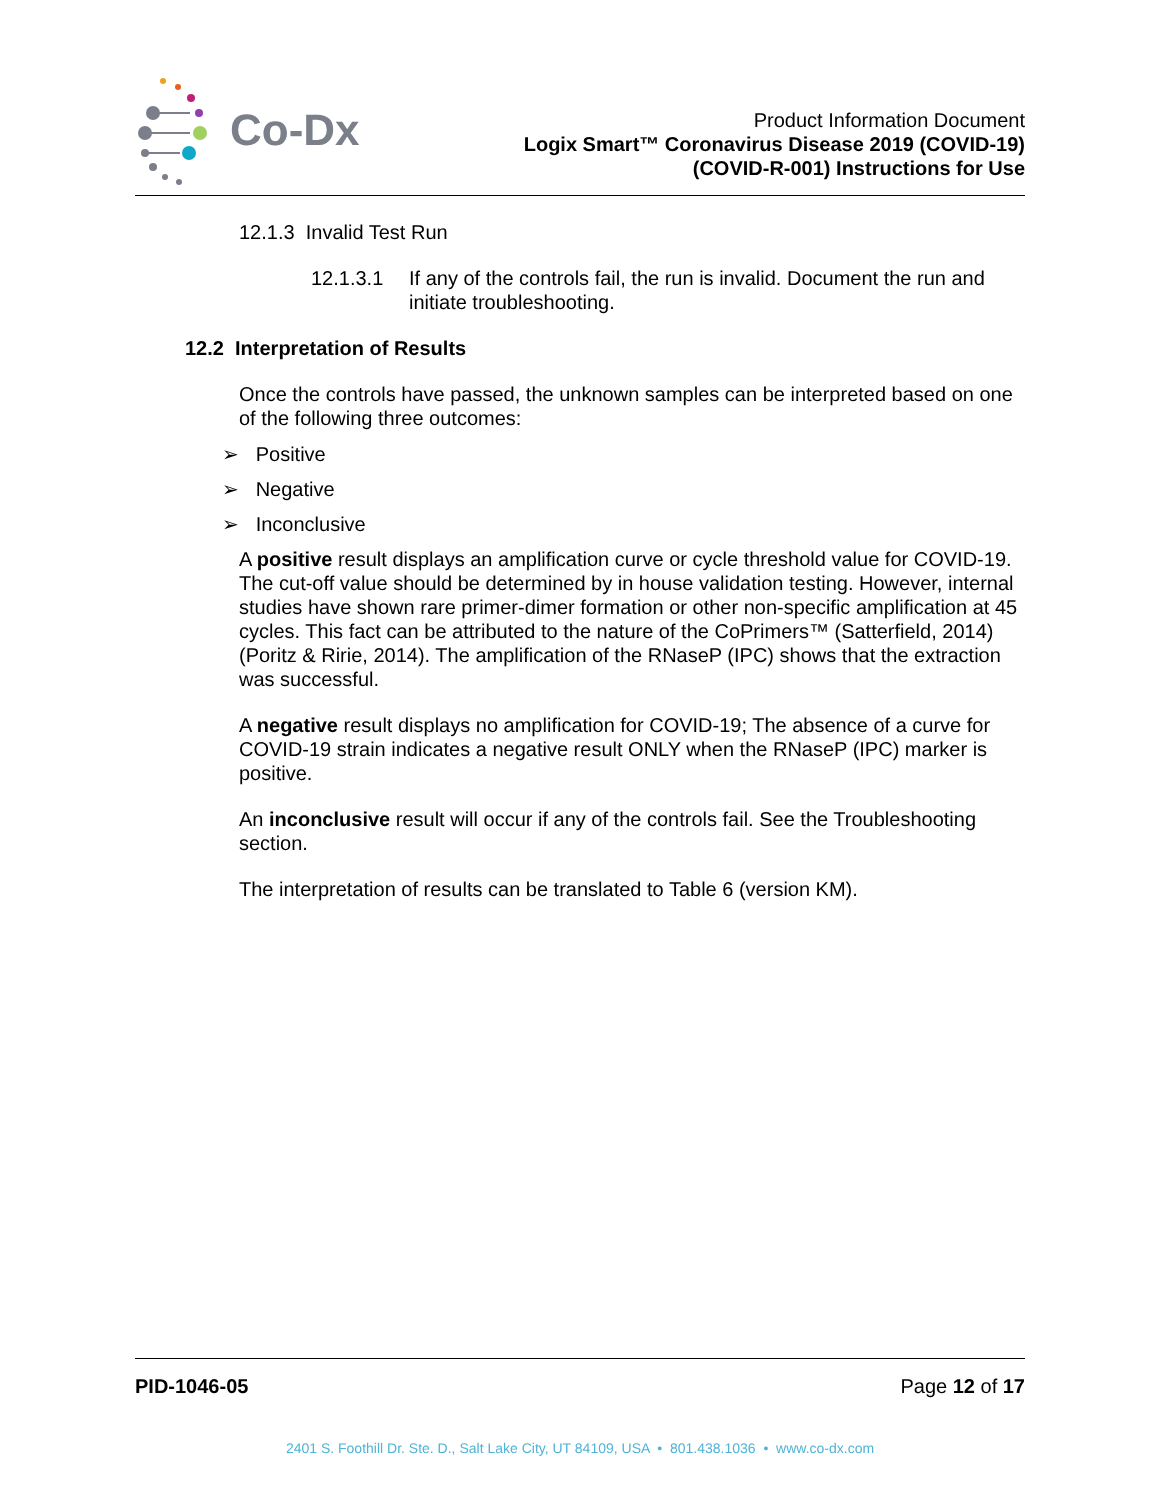Co-Dx
Product Information Document
Logix Smart™ Coronavirus Disease 2019 (COVID-19)
(COVID-R-001) Instructions for Use
12.1.3 Invalid Test Run
12.1.3.1 If any of the controls fail, the run is invalid. Document the run and initiate troubleshooting.
12.2 Interpretation of Results
Once the controls have passed, the unknown samples can be interpreted based on one of the following three outcomes:
➢ Positive
➢ Negative
➢ Inconclusive
A positive result displays an amplification curve or cycle threshold value for COVID-19. The cut-off value should be determined by in house validation testing. However, internal studies have shown rare primer-dimer formation or other non-specific amplification at 45 cycles. This fact can be attributed to the nature of the CoPrimers™ (Satterfield, 2014) (Poritz & Ririe, 2014). The amplification of the RNaseP (IPC) shows that the extraction was successful.
A negative result displays no amplification for COVID-19; The absence of a curve for COVID-19 strain indicates a negative result ONLY when the RNaseP (IPC) marker is positive.
An inconclusive result will occur if any of the controls fail. See the Troubleshooting section.
The interpretation of results can be translated to Table 6 (version KM).
PID-1046-05 Page 12 of 17
2401 S. Foothill Dr. Ste. D., Salt Lake City, UT 84109, USA • 801.438.1036 • www.co-dx.com